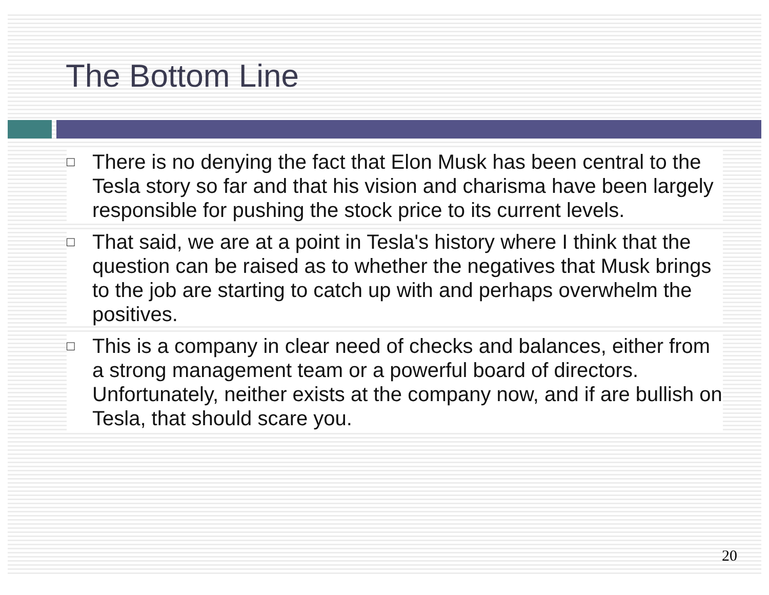The Bottom Line
□ There is no denying the fact that Elon Musk has been central to the Tesla story so far and that his vision and charisma have been largely responsible for pushing the stock price to its current levels.
□ That said, we are at a point in Tesla's history where I think that the question can be raised as to whether the negatives that Musk brings to the job are starting to catch up with and perhaps overwhelm the positives.
□ This is a company in clear need of checks and balances, either from a strong management team or a powerful board of directors. Unfortunately, neither exists at the company now, and if are bullish on Tesla, that should scare you.
20